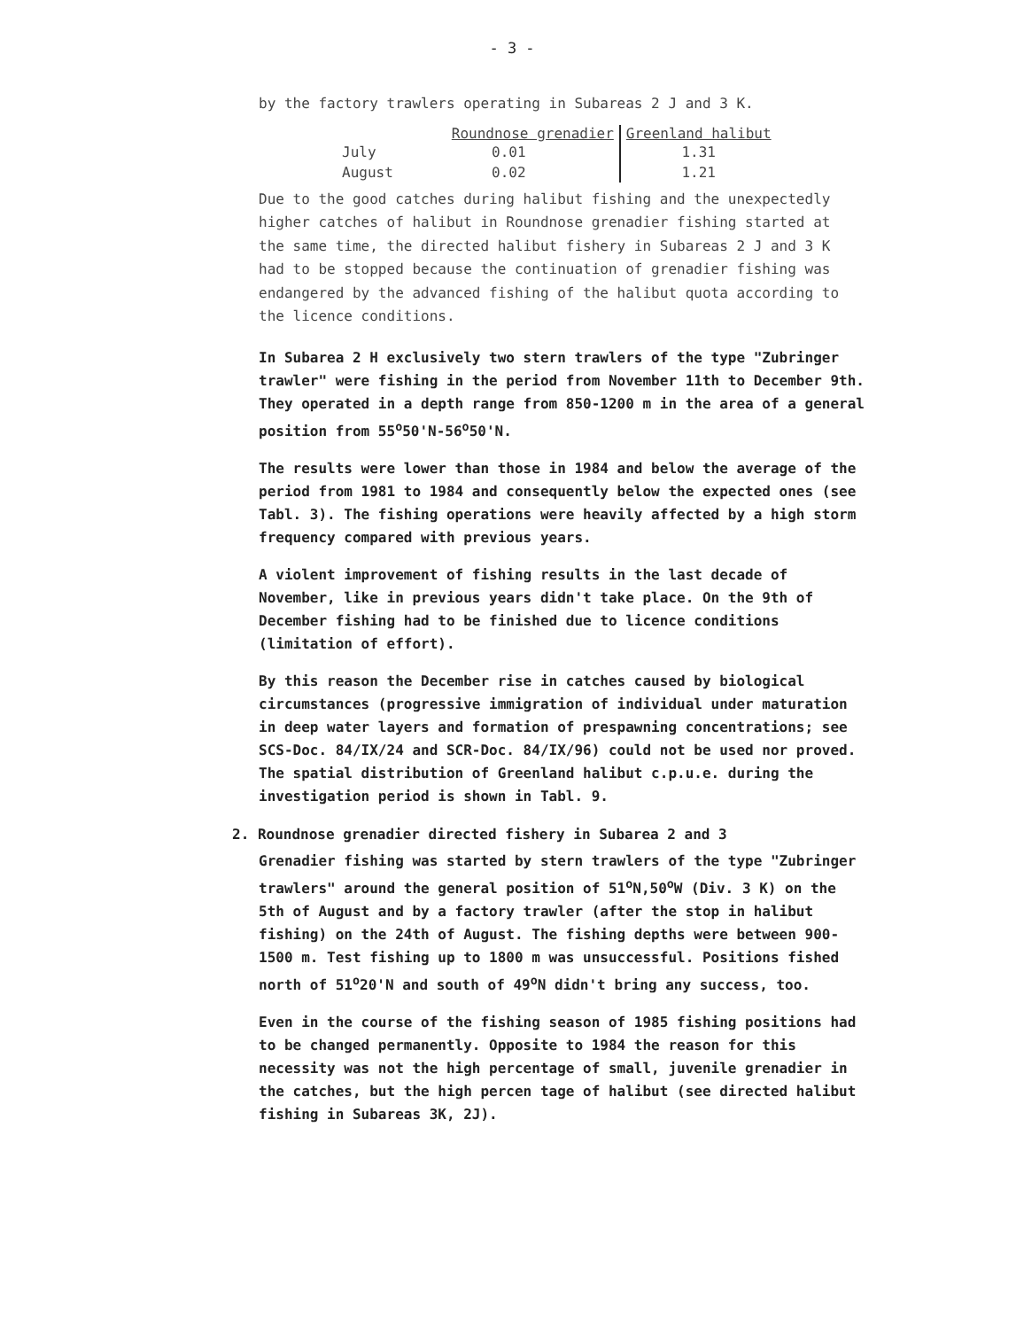- 3 -
by the factory trawlers operating in Subareas 2 J and 3 K.
| | Roundnose grenadier | Greenland halibut |
| --- | --- | --- |
| July | 0.01 | 1.31 |
| August | 0.02 | 1.21 |
Due to the good catches during halibut fishing and the unexpectedly higher catches of halibut in Roundnose grenadier fishing started at the same time, the directed halibut fishery in Subareas 2 J and 3 K had to be stopped because the continuation of grenadier fishing was endangered by the advanced fishing of the halibut quota according to the licence conditions.
In Subarea 2 H exclusively two stern trawlers of the type "Zubringer trawler" were fishing in the period from November 11th to December 9th. They operated in a depth range from 850-1200 m in the area of a general position from 55<sup>o</sup>50'N-56<sup>o</sup>50'N.
The results were lower than those in 1984 and below the average of the period from 1981 to 1984 and consequently below the expected ones (see Tabl. 3). The fishing operations were heavily affected by a high storm frequency compared with previous years.
A violent improvement of fishing results in the last decade of November, like in previous years didn't take place. On the 9th of December fishing had to be finished due to licence conditions (limitation of effort).
By this reason the December rise in catches caused by biological circumstances (progressive immigration of individual under maturation in deep water layers and formation of prespawning concentrations; see SCS-Doc. 84/IX/24 and SCR-Doc. 84/IX/96) could not be used nor proved. The spatial distribution of Greenland halibut c.p.u.e. during the investigation period is shown in Tabl. 9.
2. Roundnose grenadier directed fishery in Subarea 2 and 3
Grenadier fishing was started by stern trawlers of the type "Zubringer trawlers" around the general position of 51<sup>o</sup>N,50<sup>o</sup>W (Div. 3 K) on the 5th of August and by a factory trawler (after the stop in halibut fishing) on the 24th of August. The fishing depths were between 900-1500 m. Test fishing up to 1800 m was unsuccessful. Positions fished north of 51<sup>o</sup>20'N and south of 49<sup>o</sup>N didn't bring any success, too.
Even in the course of the fishing season of 1985 fishing positions had to be changed permanently. Opposite to 1984 the reason for this necessity was not the high percentage of small, juvenile grenadier in the catches, but the high percen tage of halibut (see directed halibut fishing in Subareas 3K, 2J).